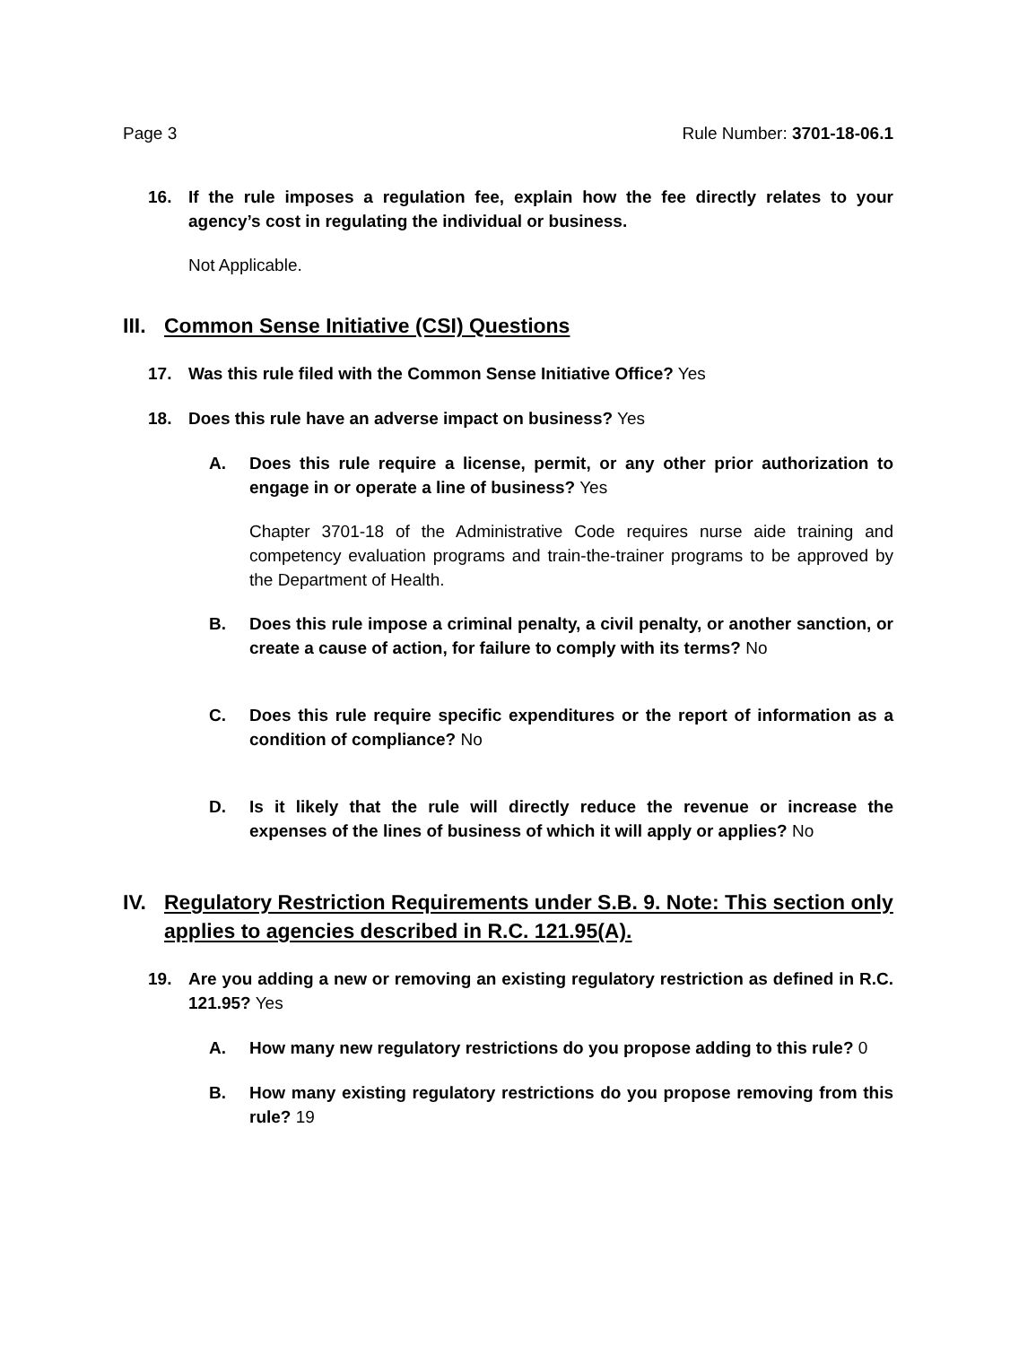Page 3 Rule Number: 3701-18-06.1
16. If the rule imposes a regulation fee, explain how the fee directly relates to your agency’s cost in regulating the individual or business.
Not Applicable.
III. Common Sense Initiative (CSI) Questions
17. Was this rule filed with the Common Sense Initiative Office? Yes
18. Does this rule have an adverse impact on business? Yes
A. Does this rule require a license, permit, or any other prior authorization to engage in or operate a line of business? Yes
Chapter 3701-18 of the Administrative Code requires nurse aide training and competency evaluation programs and train-the-trainer programs to be approved by the Department of Health.
B. Does this rule impose a criminal penalty, a civil penalty, or another sanction, or create a cause of action, for failure to comply with its terms? No
C. Does this rule require specific expenditures or the report of information as a condition of compliance? No
D. Is it likely that the rule will directly reduce the revenue or increase the expenses of the lines of business of which it will apply or applies? No
IV. Regulatory Restriction Requirements under S.B. 9. Note: This section only applies to agencies described in R.C. 121.95(A).
19. Are you adding a new or removing an existing regulatory restriction as defined in R.C. 121.95? Yes
A. How many new regulatory restrictions do you propose adding to this rule? 0
B. How many existing regulatory restrictions do you propose removing from this rule? 19